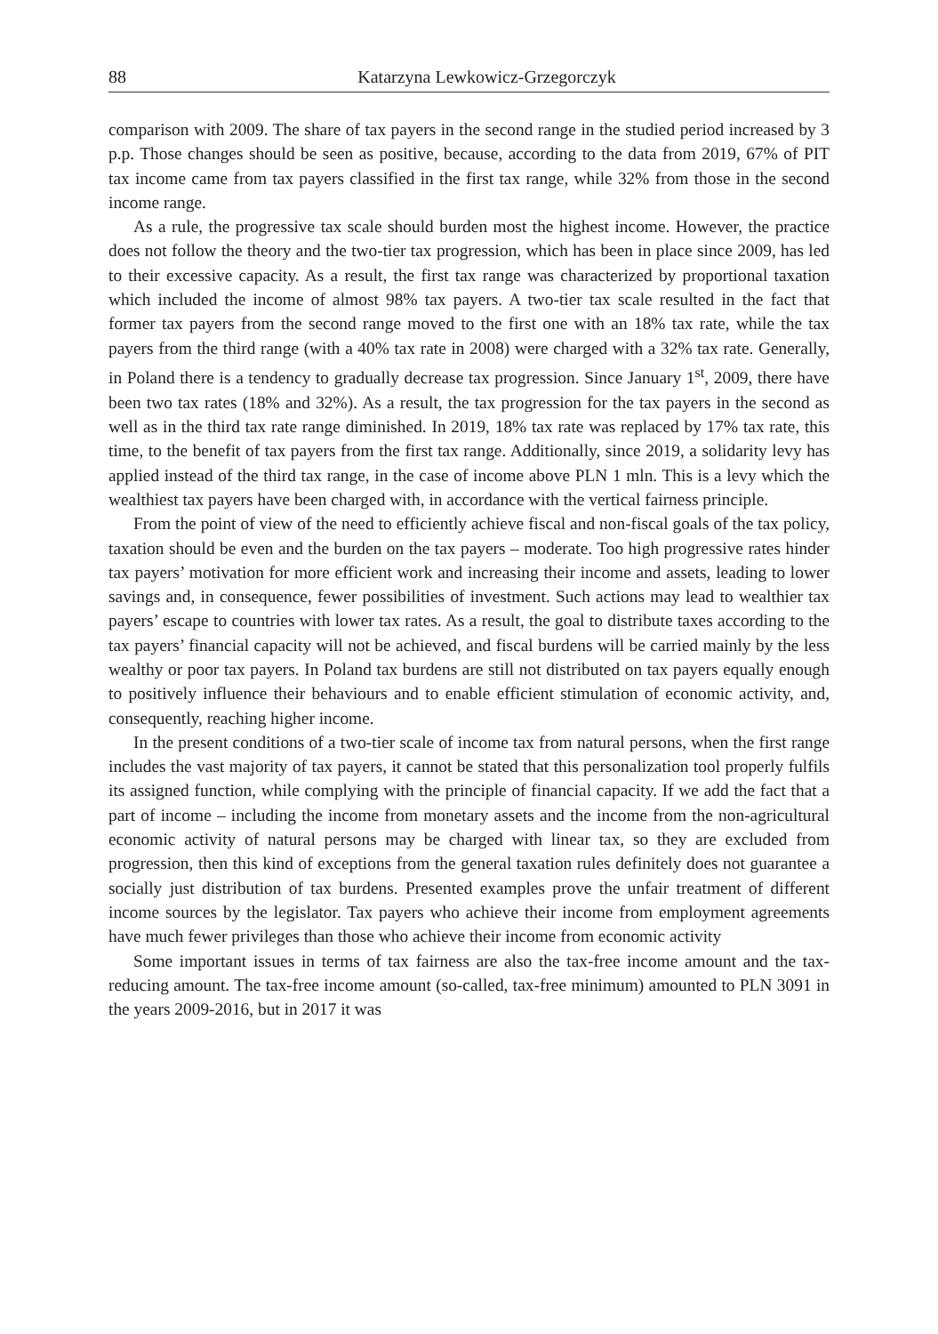88 Katarzyna Lewkowicz-Grzegorczyk
comparison with 2009. The share of tax payers in the second range in the studied period increased by 3 p.p. Those changes should be seen as positive, because, according to the data from 2019, 67% of PIT tax income came from tax payers classified in the first tax range, while 32% from those in the second income range.
As a rule, the progressive tax scale should burden most the highest income. However, the practice does not follow the theory and the two-tier tax progression, which has been in place since 2009, has led to their excessive capacity. As a result, the first tax range was characterized by proportional taxation which included the income of almost 98% tax payers. A two-tier tax scale resulted in the fact that former tax payers from the second range moved to the first one with an 18% tax rate, while the tax payers from the third range (with a 40% tax rate in 2008) were charged with a 32% tax rate. Generally, in Poland there is a tendency to gradually decrease tax progression. Since January 1<sup>st</sup>, 2009, there have been two tax rates (18% and 32%). As a result, the tax progression for the tax payers in the second as well as in the third tax rate range diminished. In 2019, 18% tax rate was replaced by 17% tax rate, this time, to the benefit of tax payers from the first tax range. Additionally, since 2019, a solidarity levy has applied instead of the third tax range, in the case of income above PLN 1 mln. This is a levy which the wealthiest tax payers have been charged with, in accordance with the vertical fairness principle.
From the point of view of the need to efficiently achieve fiscal and non-fiscal goals of the tax policy, taxation should be even and the burden on the tax payers – moderate. Too high progressive rates hinder tax payers’ motivation for more efficient work and increasing their income and assets, leading to lower savings and, in consequence, fewer possibilities of investment. Such actions may lead to wealthier tax payers’ escape to countries with lower tax rates. As a result, the goal to distribute taxes according to the tax payers’ financial capacity will not be achieved, and fiscal burdens will be carried mainly by the less wealthy or poor tax payers. In Poland tax burdens are still not distributed on tax payers equally enough to positively influence their behaviours and to enable efficient stimulation of economic activity, and, consequently, reaching higher income.
In the present conditions of a two-tier scale of income tax from natural persons, when the first range includes the vast majority of tax payers, it cannot be stated that this personalization tool properly fulfils its assigned function, while complying with the principle of financial capacity. If we add the fact that a part of income – including the income from monetary assets and the income from the non-agricultural economic activity of natural persons may be charged with linear tax, so they are excluded from progression, then this kind of exceptions from the general taxation rules definitely does not guarantee a socially just distribution of tax burdens. Presented examples prove the unfair treatment of different income sources by the legislator. Tax payers who achieve their income from employment agreements have much fewer privileges than those who achieve their income from economic activity
Some important issues in terms of tax fairness are also the tax-free income amount and the tax-reducing amount. The tax-free income amount (so-called, tax-free minimum) amounted to PLN 3091 in the years 2009-2016, but in 2017 it was